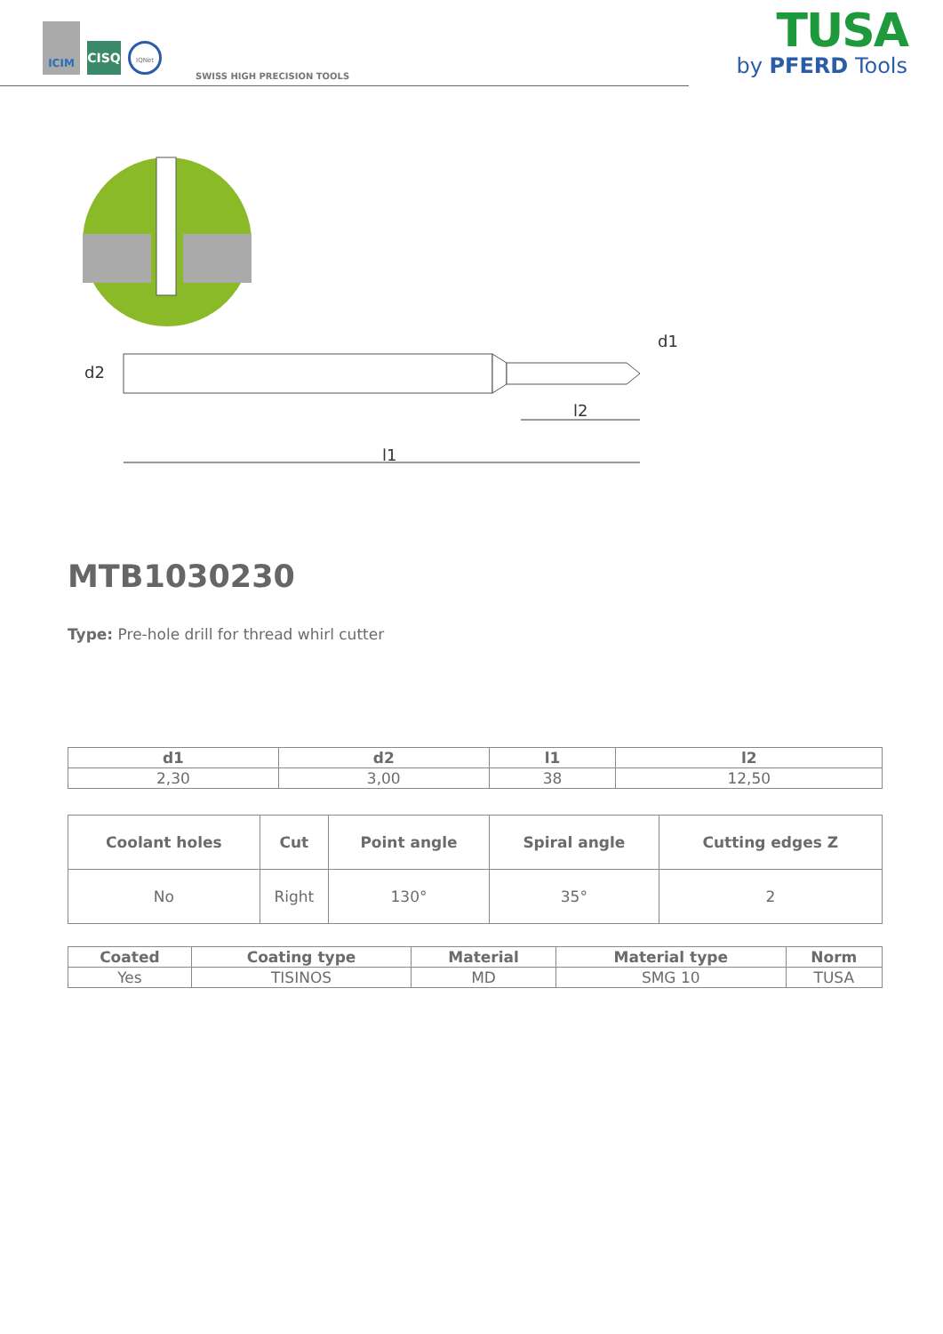ICIM
CISQ
IQNet
SWISS HIGH PRECISION TOOLS
TUSA
by PFERD Tools
l1
l2
d2
d1
MTB1030230
Type: Pre-hole drill for thread whirl cutter
| d1 | d2 | l1 | l2 |
| --- | --- | --- | --- |
| 2,30 | 3,00 | 38 | 12,50 |
| Coolant holes | Cut | Point angle | Spiral angle | Cutting edges Z |
| --- | --- | --- | --- | --- |
| No | Right | 130° | 35° | 2 |
| Coated | Coating type | Material | Material type | Norm |
| --- | --- | --- | --- | --- |
| Yes | TISINOS | MD | SMG 10 | TUSA |